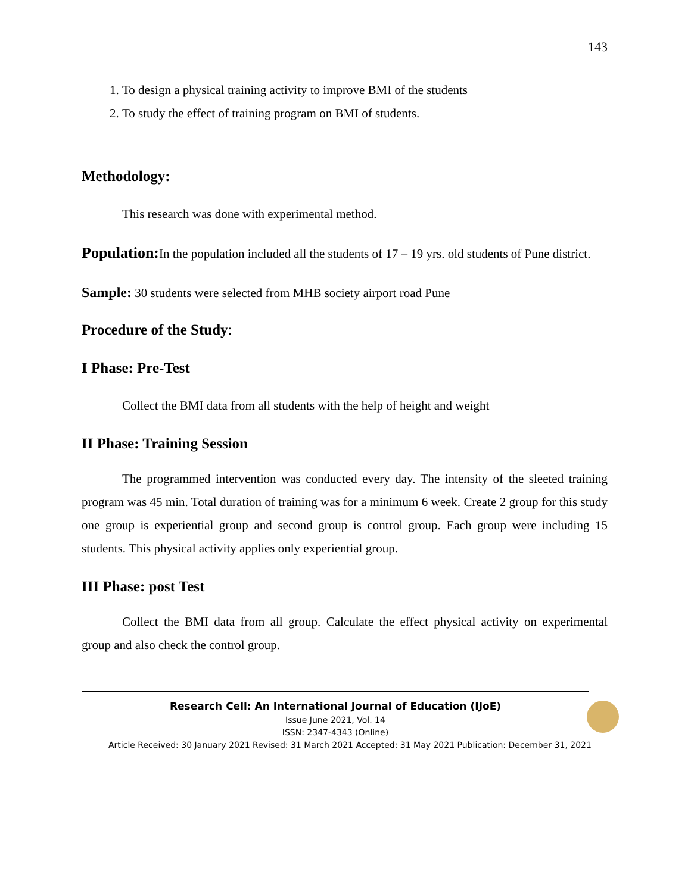143
1. To design a physical training activity to improve BMI of the students
2. To study the effect of training program on BMI of students.
Methodology:
This research was done with experimental method.
Population: In the population included all the students of 17 – 19 yrs. old students of Pune district.
Sample: 30 students were selected from MHB society airport road Pune
Procedure of the Study:
I Phase: Pre-Test
Collect the BMI data from all students with the help of height and weight
II Phase: Training Session
The programmed intervention was conducted every day. The intensity of the sleeted training program was 45 min. Total duration of training was for a minimum 6 week. Create 2 group for this study one group is experiential group and second group is control group. Each group were including 15 students. This physical activity applies only experiential group.
III Phase: post Test
Collect the BMI data from all group. Calculate the effect physical activity on experimental group and also check the control group.
Research Cell: An International Journal of Education (IJoE)
Issue June 2021, Vol. 14
ISSN: 2347-4343 (Online)
Article Received: 30 January 2021 Revised: 31 March 2021 Accepted: 31 May 2021 Publication: December 31, 2021